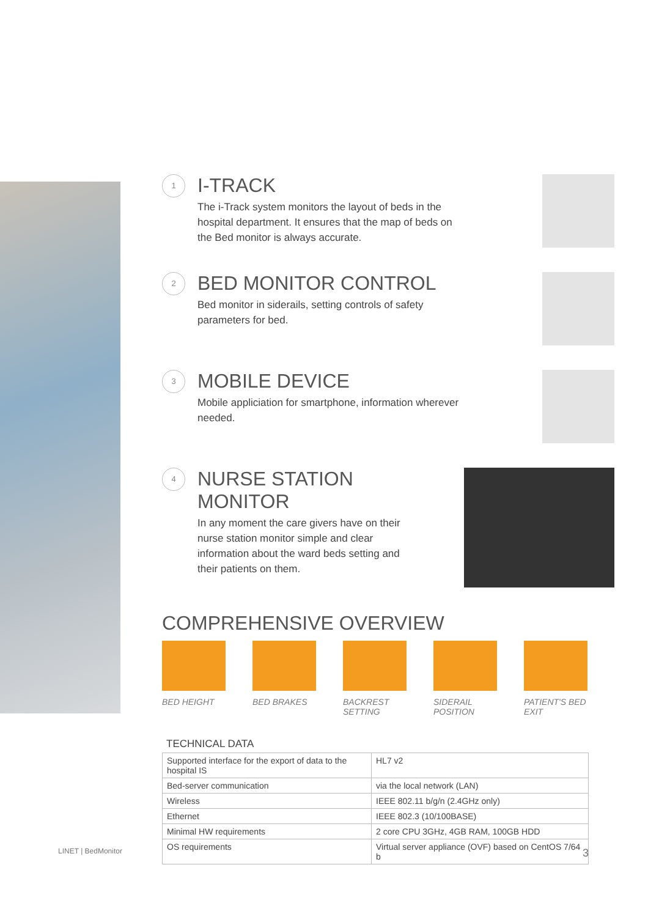1
I-TRACK
The i-Track system monitors the layout of beds in the hospital department. It ensures that the map of beds on the Bed monitor is always accurate.
2
BED MONITOR CONTROL
Bed monitor in siderails, setting controls of safety parameters for bed.
3
MOBILE DEVICE
Mobile appliciation for smartphone, information wherever needed.
4
NURSE STATION MONITOR
In any moment the care givers have on their nurse station monitor simple and clear information about the ward beds setting and their patients on them.
COMPREHENSIVE OVERVIEW
BED HEIGHT BED BRAKES BACKREST SETTING
SIDERAIL POSITION
PATIENT'S BED EXIT
TECHNICAL DATA
| Supported interface for the export of data to the hospital IS | HL7 v2 |
| Bed-server communication | via the local network (LAN) |
| Wireless | IEEE 802.11 b/g/n (2.4GHz only) |
| Ethernet | IEEE 802.3 (10/100BASE) |
| Minimal HW requirements | 2 core CPU 3GHz, 4GB RAM, 100GB HDD |
| OS requirements | Virtual server appliance (OVF) based on CentOS 7/64 b |
LINET | BedMonitor 3